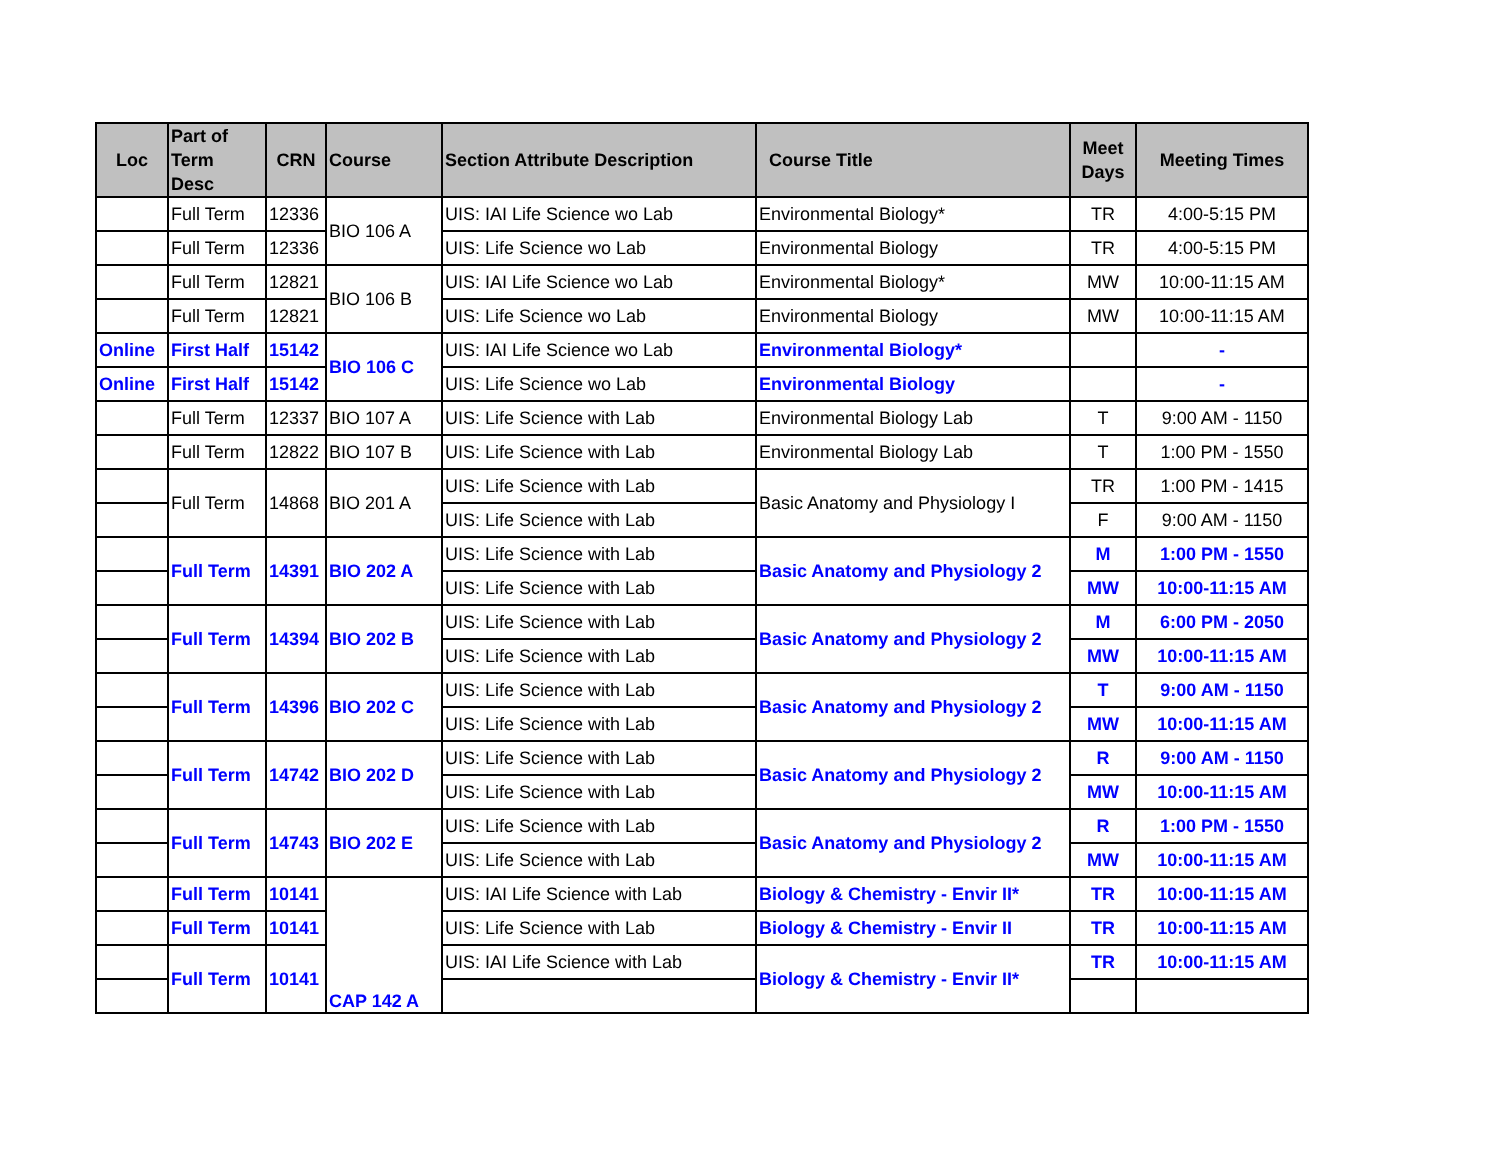| Loc | Part of Term Desc | CRN | Course | Section Attribute Description | Course Title | Meet Days | Meeting Times |
| --- | --- | --- | --- | --- | --- | --- | --- |
| | Full Term | 12336 | BIO 106 A | UIS: IAI Life Science wo Lab | Environmental Biology* | TR | 4:00-5:15 PM |
| | Full Term | 12336 | | UIS: Life Science wo Lab | Environmental Biology | TR | 4:00-5:15 PM |
| | Full Term | 12821 | BIO 106 B | UIS: IAI Life Science wo Lab | Environmental Biology* | MW | 10:00-11:15 AM |
| | Full Term | 12821 | | UIS: Life Science wo Lab | Environmental Biology | MW | 10:00-11:15 AM |
| Online | First Half | 15142 | BIO 106 C | UIS: IAI Life Science wo Lab | Environmental Biology* | | - |
| Online | First Half | 15142 | | UIS: Life Science wo Lab | Environmental Biology | | - |
| | Full Term | 12337 | BIO 107 A | UIS: Life Science with Lab | Environmental Biology Lab | T | 9:00 AM - 1150 |
| | Full Term | 12822 | BIO 107 B | UIS: Life Science with Lab | Environmental Biology Lab | T | 1:00 PM - 1550 |
| | Full Term | 14868 | BIO 201 A | UIS: Life Science with Lab | Basic Anatomy and Physiology I | TR | 1:00 PM - 1415 |
| | | | | UIS: Life Science with Lab | | F | 9:00 AM - 1150 |
| | Full Term | 14391 | BIO 202 A | UIS: Life Science with Lab | Basic Anatomy and Physiology 2 | M | 1:00 PM - 1550 |
| | | | | UIS: Life Science with Lab | | MW | 10:00-11:15 AM |
| | Full Term | 14394 | BIO 202 B | UIS: Life Science with Lab | Basic Anatomy and Physiology 2 | M | 6:00 PM - 2050 |
| | | | | UIS: Life Science with Lab | | MW | 10:00-11:15 AM |
| | Full Term | 14396 | BIO 202 C | UIS: Life Science with Lab | Basic Anatomy and Physiology 2 | T | 9:00 AM - 1150 |
| | | | | UIS: Life Science with Lab | | MW | 10:00-11:15 AM |
| | Full Term | 14742 | BIO 202 D | UIS: Life Science with Lab | Basic Anatomy and Physiology 2 | R | 9:00 AM - 1150 |
| | | | | UIS: Life Science with Lab | | MW | 10:00-11:15 AM |
| | Full Term | 14743 | BIO 202 E | UIS: Life Science with Lab | Basic Anatomy and Physiology 2 | R | 1:00 PM - 1550 |
| | | | | UIS: Life Science with Lab | | MW | 10:00-11:15 AM |
| | Full Term | 10141 | CAP 142 A | UIS: IAI Life Science with Lab | Biology & Chemistry - Envir II* | TR | 10:00-11:15 AM |
| | Full Term | 10141 | | UIS: Life Science with Lab | Biology & Chemistry - Envir II | TR | 10:00-11:15 AM |
| | Full Term | 10141 | | UIS: IAI Life Science with Lab | Biology & Chemistry - Envir II* | TR | 10:00-11:15 AM |